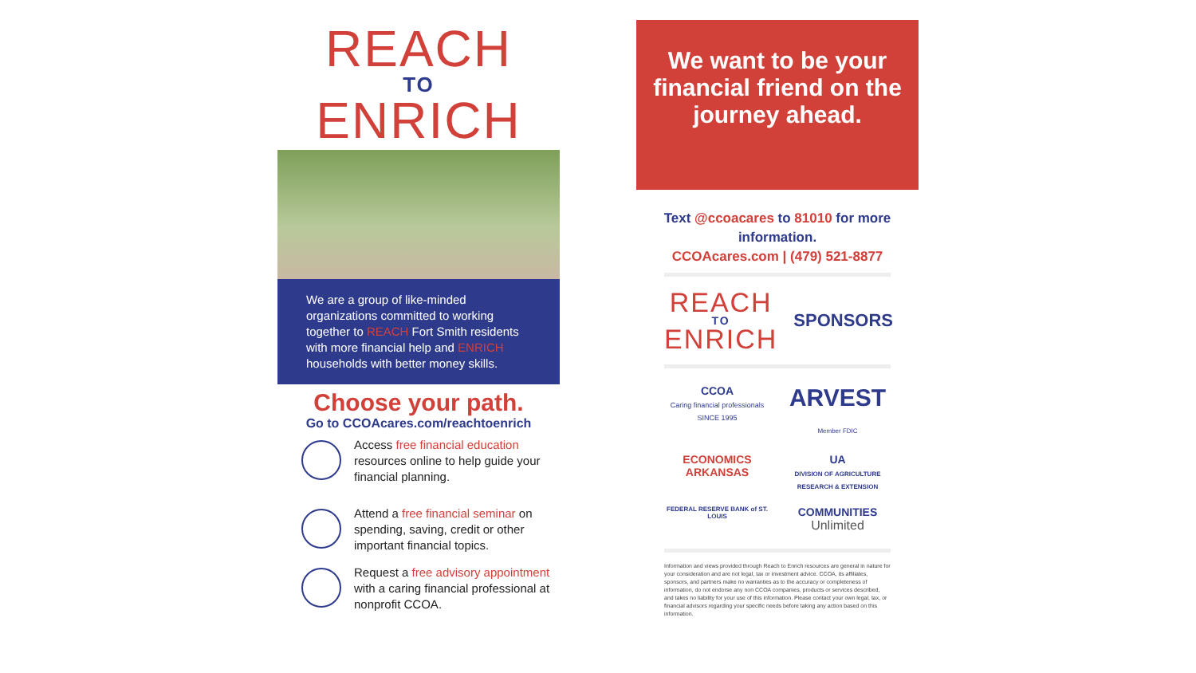REACH
TO
ENRICH
We are a group of like-minded organizations committed to working together to REACH Fort Smith residents with more financial help and ENRICH households with better money skills.
Choose your path.
Go to CCOAcares.com/reachtoenrich
Access free financial education resources online to help guide your financial planning.
Attend a free financial seminar on spending, saving, credit or other important financial topics.
Request a free advisory appointment with a caring financial professional at nonprofit CCOA.
We want to be your financial friend on the journey ahead.
Text @ccoacares to 81010 for more information.
CCOAcares.com | (479) 521-8877
REACH
TO
ENRICH
SPONSORS
CCOA
Caring financial professionals SINCE 1995
ARVEST
Member FDIC
ECONOMICS ARKANSAS
UA
DIVISION OF AGRICULTURE RESEARCH & EXTENSION
FEDERAL RESERVE BANK of ST. LOUIS
COMMUNITIES
Unlimited
Information and views provided through Reach to Enrich resources are general in nature for your consideration and are not legal, tax or investment advice. CCOA, its affiliates, sponsors, and partners make no warranties as to the accuracy or completeness of information, do not endorse any non CCOA companies, products or services described, and takes no liability for your use of this information. Please contact your own legal, tax, or financial advisors regarding your specific needs before taking any action based on this information.